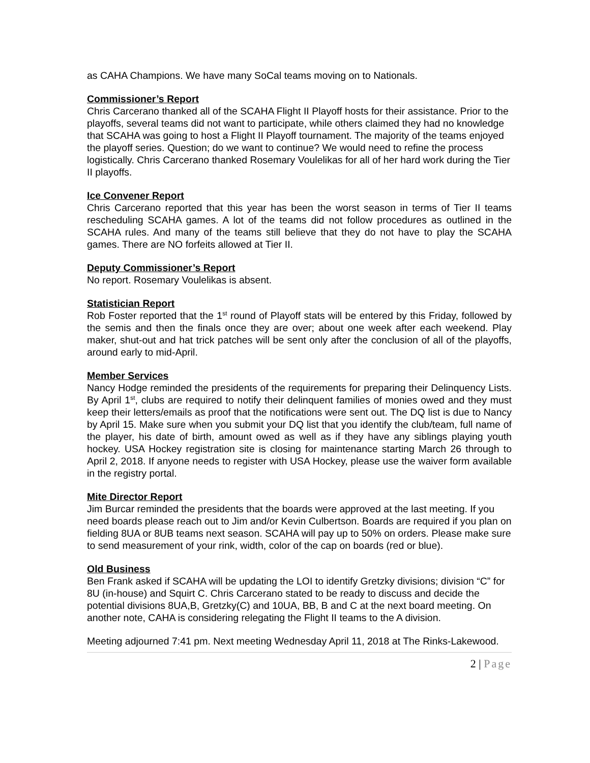as CAHA Champions. We have many SoCal teams moving on to Nationals.
Commissioner’s Report
Chris Carcerano thanked all of the SCAHA Flight II Playoff hosts for their assistance. Prior to the playoffs, several teams did not want to participate, while others claimed they had no knowledge that SCAHA was going to host a Flight II Playoff tournament. The majority of the teams enjoyed the playoff series. Question; do we want to continue? We would need to refine the process logistically. Chris Carcerano thanked Rosemary Voulelikas for all of her hard work during the Tier II playoffs.
Ice Convener Report
Chris Carcerano reported that this year has been the worst season in terms of Tier II teams rescheduling SCAHA games. A lot of the teams did not follow procedures as outlined in the SCAHA rules. And many of the teams still believe that they do not have to play the SCAHA games. There are NO forfeits allowed at Tier II.
Deputy Commissioner’s Report
No report. Rosemary Voulelikas is absent.
Statistician Report
Rob Foster reported that the 1<sup>st</sup> round of Playoff stats will be entered by this Friday, followed by the semis and then the finals once they are over; about one week after each weekend. Play maker, shut-out and hat trick patches will be sent only after the conclusion of all of the playoffs, around early to mid-April.
Member Services
Nancy Hodge reminded the presidents of the requirements for preparing their Delinquency Lists. By April 1<sup>st</sup>, clubs are required to notify their delinquent families of monies owed and they must keep their letters/emails as proof that the notifications were sent out. The DQ list is due to Nancy by April 15. Make sure when you submit your DQ list that you identify the club/team, full name of the player, his date of birth, amount owed as well as if they have any siblings playing youth hockey. USA Hockey registration site is closing for maintenance starting March 26 through to April 2, 2018. If anyone needs to register with USA Hockey, please use the waiver form available in the registry portal.
Mite Director Report
Jim Burcar reminded the presidents that the boards were approved at the last meeting. If you need boards please reach out to Jim and/or Kevin Culbertson. Boards are required if you plan on fielding 8UA or 8UB teams next season. SCAHA will pay up to 50% on orders. Please make sure to send measurement of your rink, width, color of the cap on boards (red or blue).
Old Business
Ben Frank asked if SCAHA will be updating the LOI to identify Gretzky divisions; division “C” for 8U (in-house) and Squirt C. Chris Carcerano stated to be ready to discuss and decide the potential divisions 8UA,B, Gretzky(C) and 10UA, BB, B and C at the next board meeting. On another note, CAHA is considering relegating the Flight II teams to the A division.
Meeting adjourned 7:41 pm. Next meeting Wednesday April 11, 2018 at The Rinks-Lakewood.
2 | Page